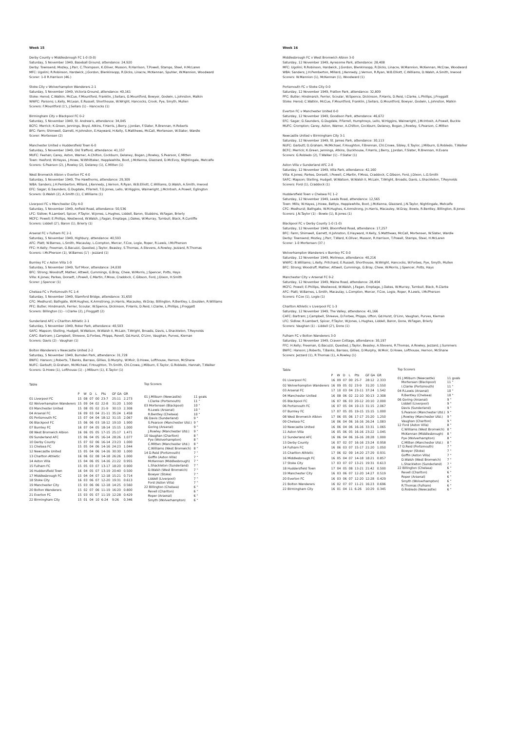Week 15
Derby County v Middlesbrough FC 1-0 (0-0)
Saturday, 5 November 1949, Baseball Ground, attendance: 24,920
Derby: Townsend; Mozley, J.Parr, C.Thompson, K.Oliver, Musson, R.Harrison, T.Powell, Stamps, Steel, H.McLaren
MFC: Ugolini; R.Robinson, Hardwick, J.Gordon, Blenkinsopp, R.Dicks, Linacre, McKennan, Spuhler, W.Mannion, Woodward
Scorer: 1-0 R.Harrison (46.)
Stoke City v Wolverhampton Wanderers 2-1
Saturday, 5 November 1949, Victoria Ground, attendance: 40,161
Stoke: Herod; C.Watkin, McCue, F.Mountford, Franklin, J.Sellars, G.Mountford, Bowyer, Godwin, L.Johnston, Malkin
WWFC: Parsons; L.Kelly, McLean, E.Russell, Shorthouse, W.Wright, Hancocks, Crook, Pye, Smyth, Mullen
Scorers: F.Mountford (1'), J.Sellars (1) - Hancocks (1)
Birmingham City v Blackpool FC 0-2
Saturday, 5 November 1949, St. Andrew's, attendance: 34,045
BCFC: Merrick; K.Green, Jennings, Boyd, Atkins, F.Harris, J.Berry, J.Jordan, F.Slater, R.Brennan, H.Roberts
BFC: Farm; Shimwell, Garrett, H.Johnston, E.Hayward, H.Kelly, S.Matthews, McCall, Mortensen, W.Slater, Wardle
Scorer: Mortensen (2)
Manchester United v Huddersfield Town 6-0
Saturday, 5 November 1949, Old Trafford, attendance: 41,157
MUFC: Feehan; Carey, Aston, Warner, A.Chilton, Cockburn, Delaney, Bogan, J.Rowley, S.Pearson, C.Mitten
Town: Hesford; W.Hayes, J.Howe, W.Whittaker, Hepplewhite, Boot, J.McKenna, Glazzard, D.McEvoy, Nightingale, Metcalfe
Scorers: S.Pearson (2), J.Rowley (2), Delaney (1), C.Mitten (1)
West Bromwich Albion v Everton FC 4-0
Saturday, 5 November 1949, The Hawthorns, attendance: 29,309
WBA: Sanders; J.H.Pemberton, Millard, J.Kennedy, J.Vernon, R.Ryan, W.B.Elliott, C.Williams, D.Walsh, A.Smith, Inwood
EFC: Sagar; G.Saunders, G.Dugdale, P.Farrell, T.G.Jones, Lello, W.Higgins, Wainwright, J.McIntosh, A.Powell, Eglington
Scorers: D.Walsh (2), A.Smith (1), C.Williams (1)
Liverpool FC v Manchester City 4-0
Saturday, 5 November 1949, Anfield Road, attendance: 50,536
LFC: Sidlow; R.Lambert, Spicer, P.Taylor, W.Jones, L.Hughes, Liddell, Baron, Stubbins, W.Fagan, Brierly
MCFC: Powell; E.Phillips, Westwood, W.Walsh, J.Fagan, Emptage, J.Oakes, W.Murray, Turnbull, Black, R.Cunliffe
Scorers: Liddell (2'), Baron (1), Brierly (1)
Arsenal FC v Fulham FC 2-1
Saturday, 5 November 1949, Highbury, attendance: 40,593
AFC: Platt; W.Barnes, L.Smith, Macaulay, L.Compton, Mercer, F.Cox, Logie, Roper, R.Lewis, I.McPherson
FFC: H.Kelly; Freeman, G.Bacuzzi, Quested, J.Taylor, Beasley, S.Thomas, A.Stevens, A.Rowley, Jezzard, R.Thomas
Scorers: I.McPherson (1), W.Barnes (1') - Jezzard (1)
Burnley FC v Aston Villa 1-0
Saturday, 5 November 1949, Turf Moor, attendance: 24,030
BFC: Strong; Woodruff, Mather, Attwell, Cummings, G.Bray, Chew, W.Morris, J.Spencer, Potts, Hays
Villa: K.Jones; Parkes, Dorsett, I.Powell, C.Martin, F.Moss, Craddock, C.Gibson, Ford, J.Dixon, H.Smith
Scorer: J.Spencer (1)
Chelsea FC v Portsmouth FC 1-4
Saturday, 5 November 1949, Stamford Bridge, attendance: 31,650
CFC: Medhurst; Bathgate, W.M.Hughes, K.Armstrong, Jn.Harris, Macauley, W.Gray, Billington, R.Bentley, L.Goulden, R.Williams
PFC: Butler; Hindmarsh, Ferrier, Scoular, W.Spence, Dickinson, P.Harris, D.Reid, I.Clarke, L.Phillips, J.Froggatt
Scorers: Billington (1) - I.Clarke (2), J.Froggatt (2)
Sunderland AFC v Charlton Athletic 2-1
Saturday, 5 November 1949, Roker Park, attendance: 40,503
SAFC: Mapson; Stelling, Hudgell, W.Watson, W.Walsh II, McLain, T.Wright, Broadis, Davis, L.Shackleton, T.Reynolds
CAFC: Bartram; J.Campbell, Shreeve, D.Forbes, Phipps, Revell, Gd.Hurst, O'Linn, Vaughan, Purves, Kiernan
Scorers: Davis (2) - Vaughan (1)
Bolton Wanderers v Newcastle United 2-2
Saturday, 5 November 1949, Burnden Park, attendance: 31,728
BWFC: Hanson; J.Roberts, T.Banks, Barrass, Gillies, D.Murphy, W.Moir, D.Howe, Lofthouse, Hernon, McShane
NUFC: Garbutt; D.Graham, McMichael, F.Houghton, Th.Smith, Chl.Crowe, J.Milburn, E.Taylor, G.Robledo, Hannah, T.Walker
Scorers: D.Howe (1), Lofthouse (1) - J.Milburn (1), E.Taylor (1)
| Table | | | | | | | |
| | P | W | D | L | Pts | GF GA | GR |
| 01 Liverpool FC | 15 | 08 | 07 | 00 | 23-7 | 25:11 | 2.273 |
| 02 Wolverhampton Wanderers | 15 | 09 | 04 | 02 | 22-8 | 31:20 | 1.500 |
| 03 Manchester United | 15 | 08 | 05 | 02 | 21-9 | 30:13 | 2.308 |
| 04 Arsenal FC | 16 | 09 | 03 | 04 | 21-11 | 35:24 | 1.458 |
| 05 Portsmouth FC | 15 | 07 | 04 | 04 | 18-12 | 31:15 | 2.067 |
| 06 Blackpool FC | 15 | 06 | 06 | 03 | 18-12 | 19:10 | 1.900 |
| 07 Burnley FC | 16 | 07 | 04 | 05 | 18-14 | 15:15 | 1.000 |
| 08 West Bromwich Albion | 16 | 06 | 05 | 05 | 17-15 | 25:17 | 1.471 |
| 09 Sunderland AFC | 15 | 06 | 04 | 05 | 16-14 | 28:26 | 1.077 |
| 10 Derby County | 15 | 07 | 02 | 06 | 16-14 | 23:23 | 1.000 |
| 11 Chelsea FC | 15 | 05 | 04 | 06 | 14-16 | 24:23 | 1.044 |
| 12 Newcastle United | 15 | 05 | 04 | 06 | 14-16 | 30:30 | 1.000 |
| 13 Charlton Athletic | 16 | 06 | 02 | 08 | 14-18 | 26:26 | 1.000 |
| 14 Aston Villa | 15 | 04 | 06 | 05 | 14-16 | 21:22 | 0.955 |
| 15 Fulham FC | 15 | 05 | 03 | 07 | 13-17 | 18:20 | 0.900 |
| 16 Huddersfield Town | 16 | 04 | 05 | 07 | 13-19 | 20:40 | 0.500 |
| 17 Middlesbrough FC | 15 | 04 | 04 | 07 | 12-18 | 15:21 | 0.714 |
| 18 Stoke City | 16 | 03 | 06 | 07 | 12-20 | 19:31 | 0.613 |
| 19 Manchester City | 15 | 03 | 06 | 06 | 12-18 | 14:25 | 0.560 |
| 20 Bolton Wanderers | 15 | 02 | 07 | 06 | 11-19 | 16:20 | 0.800 |
| 21 Everton FC | 15 | 03 | 05 | 07 | 11-19 | 12:28 | 0.429 |
| 22 Birmingham City | 15 | 01 | 04 | 10 | 6-24 | 9:26 | 0.346 |
| Top Scorers | |
| 01 J.Milburn (Newcastle) | 11 goals |
| I.Clarke (Portsmouth) | 11 " |
| 03 Mortensen (Blackpool) | 10 " |
| R.Lewis (Arsenal) | 10 " |
| R.Bentley (Chelsea) | 10 " |
| 06 Davis (Sunderland) | 9 " |
| S.Pearson (Manchester Utd.) | 9 " |
| Goring (Arsenal) | 9 " |
| J.Rowley (Manchester Utd.) | 9 " |
| 10 Vaughan (Charlton) | 8 " |
| Pye (Wolverhampton) | 8 " |
| C.Mitten (Manchester Utd.) | 8 " |
| C.Williams (West Bromwich) | 8 " |
| 14 D.Reid (Portsmouth) | 7 " |
| Goffin (Aston Villa) | 7 " |
| McKennan (Middlesbrough) | 7 " |
| L.Shackleton (Sunderland) | 7 " |
| D.Walsh (West Bromwich) | 7 " |
| Bowyer (Stoke) | 7 " |
| Liddell (Liverpool) | 7 " |
| Ford (Aston Villa) | 7 " |
| 22 Billington (Chelsea) | 6 " |
| Revell (Charlton) | 6 " |
| Roper (Arsenal) | 6 " |
| Smyth (Wolverhampton) | 6 " |
Week 16
Middlesbrough FC v West Bromwich Albion 3-0
Saturday, 12 November 1949, Ayresome Park, attendance: 28,408
MFC: Ugolini; R.Robinson, Hardwick, J.Gordon, Blenkinsopp, R.Dicks, Linacre, W.Mannion, McKennan, McCrae, Woodward
WBA: Sanders; J.H.Pemberton, Millard, J.Kennedy, J.Vernon, R.Ryan, W.B.Elliott, C.Williams, D.Walsh, A.Smith, Inwood
Scorers: W.Mannion (1), McKennan (1), Woodward (1)
Portsmouth FC v Stoke City 0-0
Saturday, 12 November 1949, Fratton Park, attendance: 32,809
PFC: Butler; Hindmarsh, Ferrier, Scoular, W.Spence, Dickinson, P.Harris, D.Reid, I.Clarke, L.Phillips, J.Froggatt
Stoke: Herod; C.Watkin, McCue, F.Mountford, Franklin, J.Sellars, G.Mountford, Bowyer, Godwin, L.Johnston, Malkin
Everton FC v Manchester United 0-0
Saturday, 12 November 1949, Goodison Park, attendance: 46,672
EFC: Sagar; G.Saunders, G.Dugdale, P.Farrell, Humphreys, Lello, W.Higgins, Wainwright, J.McIntosh, A.Powell, Buckle
MUFC: Crompton; Carey, Aston, Warner, A.Chilton, Cockburn, Delaney, Bogan, J.Rowley, S.Pearson, C.Mitten
Newcastle United v Birmingham City 3-1
Saturday, 12 November 1949, St. James Park, attendance: 30,113
NUFC: Garbutt; D.Graham, McMichael, F.Houghton, F.Brennan, Chl.Crowe, Sibley, E.Taylor, J.Milburn, G.Robledo, T.Walker
BCFC: Merrick; K.Green, Jennings, Atkins, Duckhouse, F.Harris, J.Berry, J.Jordan, F.Slater, R.Brennan, H.Evans
Scorers: G.Robledo (2), T.Walker (1) - F.Slater (1)
Aston Villa v Sunderland AFC 2-0
Saturday, 12 November 1949, Villa Park, attendance: 42,160
Villa: K.Jones; Parkes, Dorsett, I.Powell, C.Martin, F.Moss, Craddock, C.Gibson, Ford, J.Dixon, L.G.Smith
SAFC: Mapson; Stelling, Hudgell, W.Watson, W.Walsh II, McLain, T.Wright, Broadis, Davis, L.Shackleton, T.Reynolds
Scorers: Ford (1), Craddock (1)
Huddersfield Town v Chelsea FC 1-2
Saturday, 12 November 1949, Leeds Road, attendance: 12,565
Town: Mills; W.Hayes, J.Howe, Battye, Hepplewhite, Boot, J.McKenna, Glazzard, J.N.Taylor, Nightingale, Metcalfe
CFC: Medhurst; Bathgate, W.M.Hughes, K.Armstrong, Jn.Harris, Macauley, W.Gray, Bowie, R.Bentley, Billington, B.Jones
Scorers: J.N.Taylor (1) - Bowie (1), B.Jones (1)
Blackpool FC v Derby County 1-0 (1-0)
Saturday, 12 November 1949, Bloomfield Road, attendance: 17,257
BFC: Farm; Shimwell, Garrett, H.Johnston, E.Hayward, H.Kelly, S.Matthews, McCall, Mortensen, W.Slater, Wardle
Derby: Townsend; Mozley, J.Parr, T.Ward, K.Oliver, Musson, R.Harrison, T.Powell, Stamps, Steel, H.McLaren
Scorer: 1-0 Mortensen (37.)
Wolverhampton Wanderers v Burnley FC 0-0
Saturday, 12 November 1949, Molineux, attendance: 40,216
WWFC: B.Williams; L.Kelly, Pritchard, E.Russell, Shorthouse, W.Wright, Hancocks, W.Forbes, Pye, Smyth, Mullen
BFC: Strong; Woodruff, Mather, Attwell, Cummings, G.Bray, Chew, W.Morris, J.Spencer, Potts, Hays
Manchester City v Arsenal FC 0-2
Saturday, 12 November 1949, Maine Road, attendance: 28,404
MCFC: Powell; E.Phillips, Westwood, W.Walsh, J.Fagan, Emptage, J.Oakes, W.Murray, Turnbull, Black, R.Clarke
AFC: Platt; W.Barnes, L.Smith, Macaulay, L.Compton, Mercer, F.Cox, Logie, Roper, R.Lewis, I.McPherson
Scorers: F.Cox (1), Logie (1)
Charlton Athletic v Liverpool FC 1-3
Saturday, 12 November 1949, The Valley, attendance: 41,166
CAFC: Bartram; J.Campbell, Shreeve, D.Forbes, Phipps, Ufton, Gd.Hurst, O'Linn, Vaughan, Purves, Kiernan
LFC: Sidlow; R.Lambert, Spicer, P.Taylor, W.Jones, L.Hughes, Liddell, Baron, Done, W.Fagan, Brierly
Scorers: Vaughan (1) - Liddell (2'), Done (1)
Fulham FC v Bolton Wanderers 3-0
Saturday, 12 November 1949, Craven Cottage, attendance: 30,197
FFC: H.Kelly; Freeman, G.Bacuzzi, Quested, J.Taylor, Beasley, A.Stevens, R.Thomas, A.Rowley, Jezzard, J.Summers
BWFC: Hanson; J.Roberts, T.Banks, Barrass, Gillies, D.Murphy, W.Moir, D.Howe, Lofthouse, Hernon, McShane
Scorers: Jezzard (1), R.Thomas (1), A.Rowley (1)
| Table | | | | | | | |
| | P | W | D | L | Pts | GF GA | GR |
| 01 Liverpool FC | 16 | 09 | 07 | 00 | 25-7 | 28:12 | 2.333 |
| 02 Wolverhampton Wanderers | 16 | 09 | 05 | 02 | 23-9 | 31:20 | 1.550 |
| 03 Arsenal FC | 17 | 10 | 03 | 04 | 23-11 | 37:24 | 1.542 |
| 04 Manchester United | 16 | 08 | 06 | 02 | 22-10 | 30:13 | 2.308 |
| 05 Blackpool FC | 16 | 07 | 06 | 03 | 20-12 | 20:10 | 2.000 |
| 06 Portsmouth FC | 16 | 07 | 05 | 04 | 19-13 | 31:15 | 2.067 |
| 07 Burnley FC | 17 | 07 | 05 | 05 | 19-15 | 15:15 | 1.000 |
| 08 West Bromwich Albion | 17 | 06 | 05 | 06 | 17-17 | 25:20 | 1.250 |
| 09 Chelsea FC | 16 | 06 | 04 | 06 | 16-16 | 26:24 | 1.083 |
| 10 Newcastle United | 16 | 06 | 04 | 06 | 16-16 | 33:31 | 1.065 |
| 11 Aston Villa | 16 | 05 | 06 | 05 | 16-16 | 23:22 | 1.045 |
| 12 Sunderland AFC | 16 | 06 | 04 | 06 | 16-16 | 28:28 | 1.000 |
| 13 Derby County | 16 | 07 | 02 | 07 | 16-16 | 23:24 | 0.958 |
| 14 Fulham FC | 16 | 06 | 03 | 07 | 15-17 | 21:20 | 1.050 |
| 15 Charlton Athletic | 17 | 06 | 02 | 09 | 14-20 | 27:29 | 0.931 |
| 16 Middlesbrough FC | 16 | 05 | 04 | 07 | 14-18 | 18:21 | 0.857 |
| 17 Stoke City | 17 | 03 | 07 | 07 | 13-21 | 19:31 | 0.613 |
| 18 Huddersfield Town | 17 | 04 | 05 | 08 | 13-21 | 21:42 | 0.500 |
| 19 Manchester City | 16 | 03 | 06 | 07 | 12-20 | 14:27 | 0.519 |
| 20 Everton FC | 16 | 03 | 06 | 07 | 12-20 | 12:28 | 0.429 |
| 21 Bolton Wanderers | 16 | 02 | 07 | 07 | 11-21 | 16:23 | 0.696 |
| 22 Birmingham City | 16 | 01 | 04 | 11 | 6-26 | 10:29 | 0.345 |
| Top Scorers | |
| 01 J.Milburn (Newcastle) | 11 goals |
| Mortensen (Blackpool) | 11 " |
| I.Clarke (Portsmouth) | 11 " |
| 04 R.Lewis (Arsenal) | 10 " |
| R.Bentley (Chelsea) | 10 " |
| 06 Goring (Arsenal) | 9 " |
| Liddell (Liverpool) | 9 " |
| Davis (Sunderland) | 9 " |
| S.Pearson (Manchester Utd.) | 9 " |
| J.Rowley (Manchester Utd.) | 9 " |
| Vaughan (Charlton) | 9 " |
| 12 Ford (Aston Villa) | 8 " |
| C.Williams (West Bromwich) | 8 " |
| McKennan (Middlesbrough) | 8 " |
| Pye (Wolverhampton) | 8 " |
| C.Mitten (Manchester Utd.) | 8 " |
| 17 D.Reid (Portsmouth) | 7 " |
| Bowyer (Stoke) | 7 " |
| Goffin (Aston Villa) | 7 " |
| D.Walsh (West Bromwich) | 7 " |
| L.Shackleton (Sunderland) | 7 " |
| 22 Billington (Chelsea) | 6 " |
| Revell (Charlton) | 6 " |
| Roper (Arsenal) | 6 " |
| Smyth (Wolverhampton) | 6 " |
| R.Thomas (Fulham) | 6 " |
| G.Robledo (Newcastle) | 6 " |